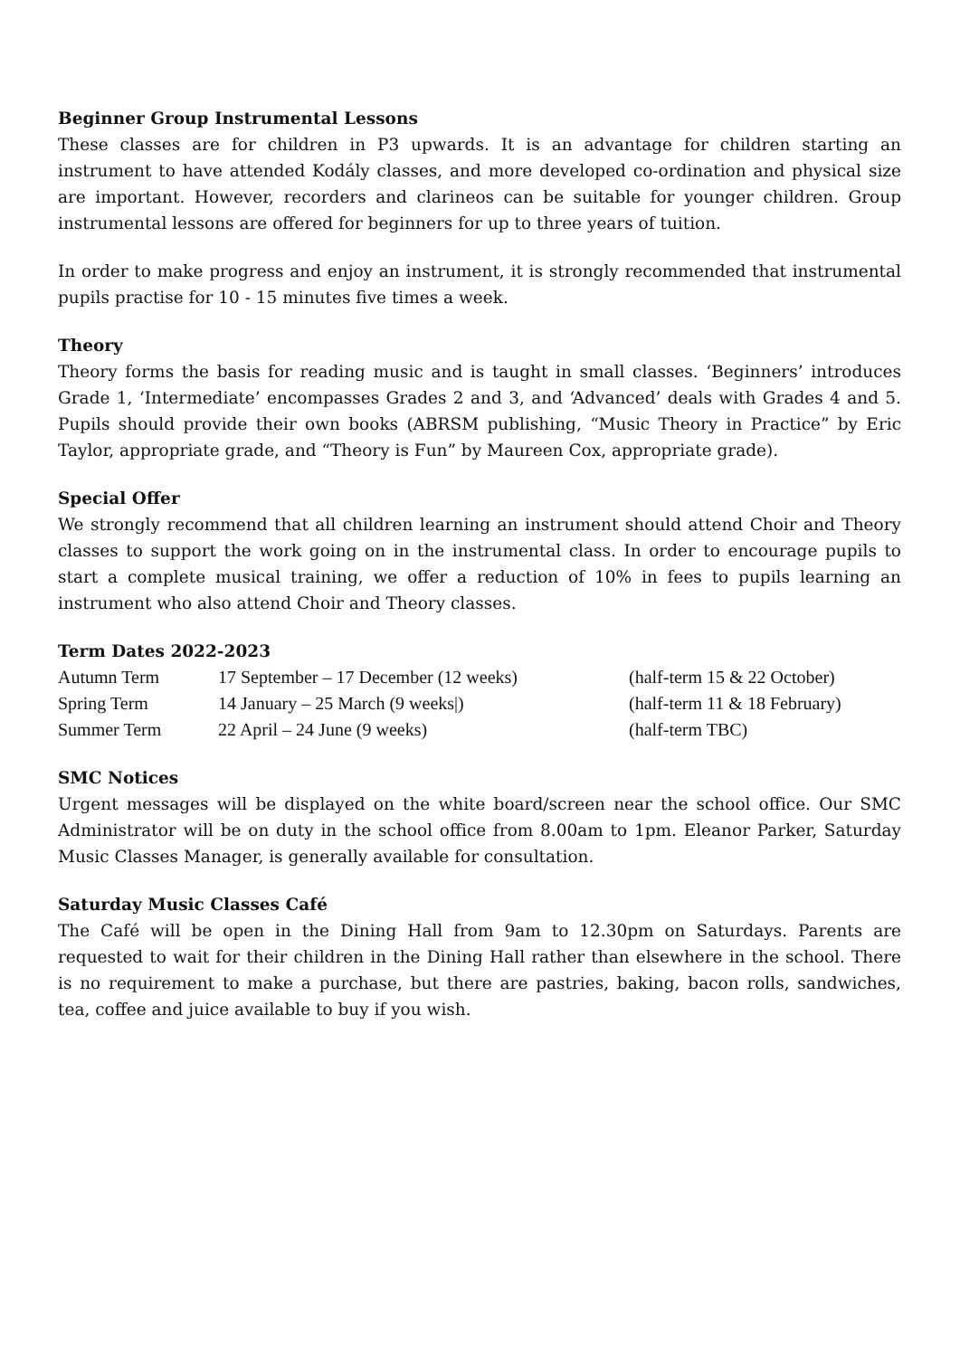Beginner Group Instrumental Lessons
These classes are for children in P3 upwards. It is an advantage for children starting an instrument to have attended Kodály classes, and more developed co-ordination and physical size are important. However, recorders and clarineos can be suitable for younger children. Group instrumental lessons are offered for beginners for up to three years of tuition.
In order to make progress and enjoy an instrument, it is strongly recommended that instrumental pupils practise for 10 - 15 minutes five times a week.
Theory
Theory forms the basis for reading music and is taught in small classes. ‘Beginners’ introduces Grade 1, ‘Intermediate’ encompasses Grades 2 and 3, and ‘Advanced’ deals with Grades 4 and 5. Pupils should provide their own books (ABRSM publishing, “Music Theory in Practice” by Eric Taylor, appropriate grade, and “Theory is Fun” by Maureen Cox, appropriate grade).
Special Offer
We strongly recommend that all children learning an instrument should attend Choir and Theory classes to support the work going on in the instrumental class. In order to encourage pupils to start a complete musical training, we offer a reduction of 10% in fees to pupils learning an instrument who also attend Choir and Theory classes.
Term Dates 2022-2023
| Autumn Term | 17 September – 17 December (12 weeks) | (half-term 15 & 22 October) |
| Spring Term | 14 January – 25 March (9 weeks/) | (half-term 11 & 18 February) |
| Summer Term | 22 April – 24 June (9 weeks) | (half-term TBC) |
SMC Notices
Urgent messages will be displayed on the white board/screen near the school office. Our SMC Administrator will be on duty in the school office from 8.00am to 1pm. Eleanor Parker, Saturday Music Classes Manager, is generally available for consultation.
Saturday Music Classes Café
The Café will be open in the Dining Hall from 9am to 12.30pm on Saturdays. Parents are requested to wait for their children in the Dining Hall rather than elsewhere in the school. There is no requirement to make a purchase, but there are pastries, baking, bacon rolls, sandwiches, tea, coffee and juice available to buy if you wish.